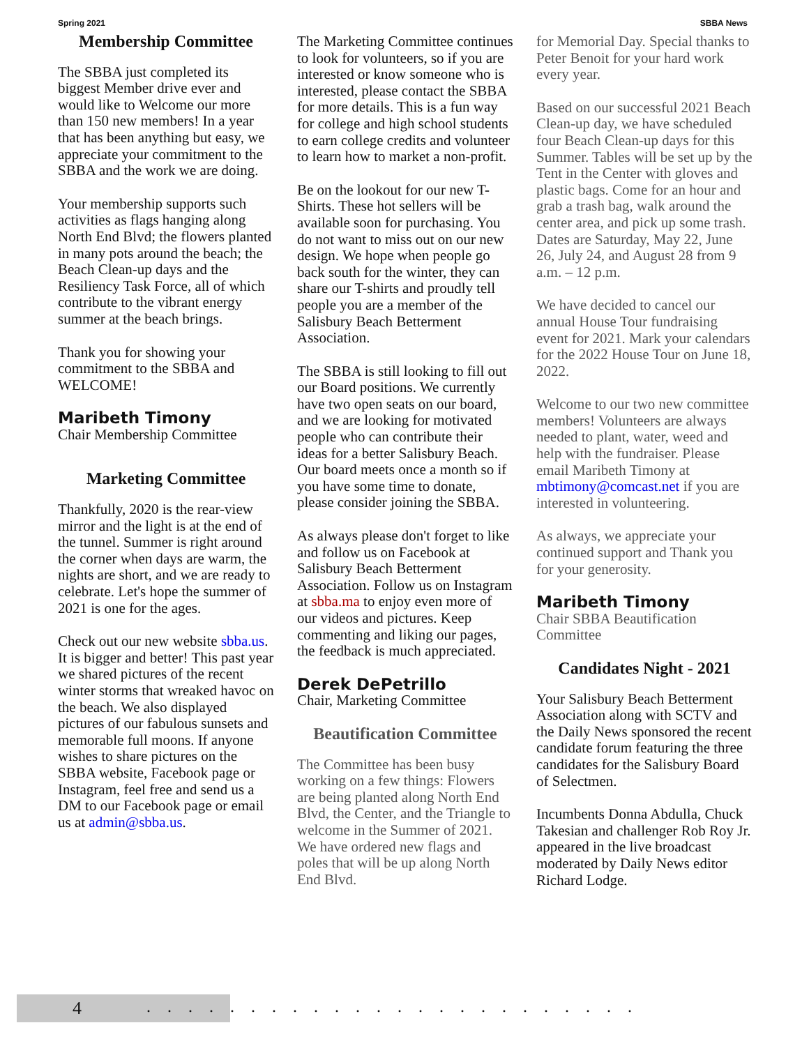Spring 2021 SBBA News
Membership Committee
The SBBA just completed its biggest Member drive ever and would like to Welcome our more than 150 new members! In a year that has been anything but easy, we appreciate your commitment to the SBBA and the work we are doing.
Your membership supports such activities as flags hanging along North End Blvd; the flowers planted in many pots around the beach; the Beach Clean-up days and the Resiliency Task Force, all of which contribute to the vibrant energy summer at the beach brings.
Thank you for showing your commitment to the SBBA and WELCOME!
Maribeth Timony
Chair Membership Committee
Marketing Committee
Thankfully, 2020 is the rear-view mirror and the light is at the end of the tunnel. Summer is right around the corner when days are warm, the nights are short, and we are ready to celebrate. Let's hope the summer of 2021 is one for the ages.
Check out our new website sbba.us. It is bigger and better! This past year we shared pictures of the recent winter storms that wreaked havoc on the beach. We also displayed pictures of our fabulous sunsets and memorable full moons. If anyone wishes to share pictures on the SBBA website, Facebook page or Instagram, feel free and send us a DM to our Facebook page or email us at admin@sbba.us.
The Marketing Committee continues to look for volunteers, so if you are interested or know someone who is interested, please contact the SBBA for more details. This is a fun way for college and high school students to earn college credits and volunteer to learn how to market a non-profit.
Be on the lookout for our new T-Shirts. These hot sellers will be available soon for purchasing. You do not want to miss out on our new design. We hope when people go back south for the winter, they can share our T-shirts and proudly tell people you are a member of the Salisbury Beach Betterment Association.
The SBBA is still looking to fill out our Board positions. We currently have two open seats on our board, and we are looking for motivated people who can contribute their ideas for a better Salisbury Beach. Our board meets once a month so if you have some time to donate, please consider joining the SBBA.
As always please don't forget to like and follow us on Facebook at Salisbury Beach Betterment Association. Follow us on Instagram at sbba.ma to enjoy even more of our videos and pictures. Keep commenting and liking our pages, the feedback is much appreciated.
Derek DePetrillo
Chair, Marketing Committee
Beautification Committee
The Committee has been busy working on a few things: Flowers are being planted along North End Blvd, the Center, and the Triangle to welcome in the Summer of 2021. We have ordered new flags and poles that will be up along North End Blvd.
for Memorial Day. Special thanks to Peter Benoit for your hard work every year.
Based on our successful 2021 Beach Clean-up day, we have scheduled four Beach Clean-up days for this Summer. Tables will be set up by the Tent in the Center with gloves and plastic bags. Come for an hour and grab a trash bag, walk around the center area, and pick up some trash. Dates are Saturday, May 22, June 26, July 24, and August 28 from 9 a.m. – 12 p.m.
We have decided to cancel our annual House Tour fundraising event for 2021. Mark your calendars for the 2022 House Tour on June 18, 2022.
Welcome to our two new committee members! Volunteers are always needed to plant, water, weed and help with the fundraiser. Please email Maribeth Timony at mbtimony@comcast.net if you are interested in volunteering.
As always, we appreciate your continued support and Thank you for your generosity.
Maribeth Timony
Chair SBBA Beautification Committee
Candidates Night - 2021
Your Salisbury Beach Betterment Association along with SCTV and the Daily News sponsored the recent candidate forum featuring the three candidates for the Salisbury Board of Selectmen.
Incumbents Donna Abdulla, Chuck Takesian and challenger Rob Roy Jr. appeared in the live broadcast moderated by Daily News editor Richard Lodge.
4 ........................